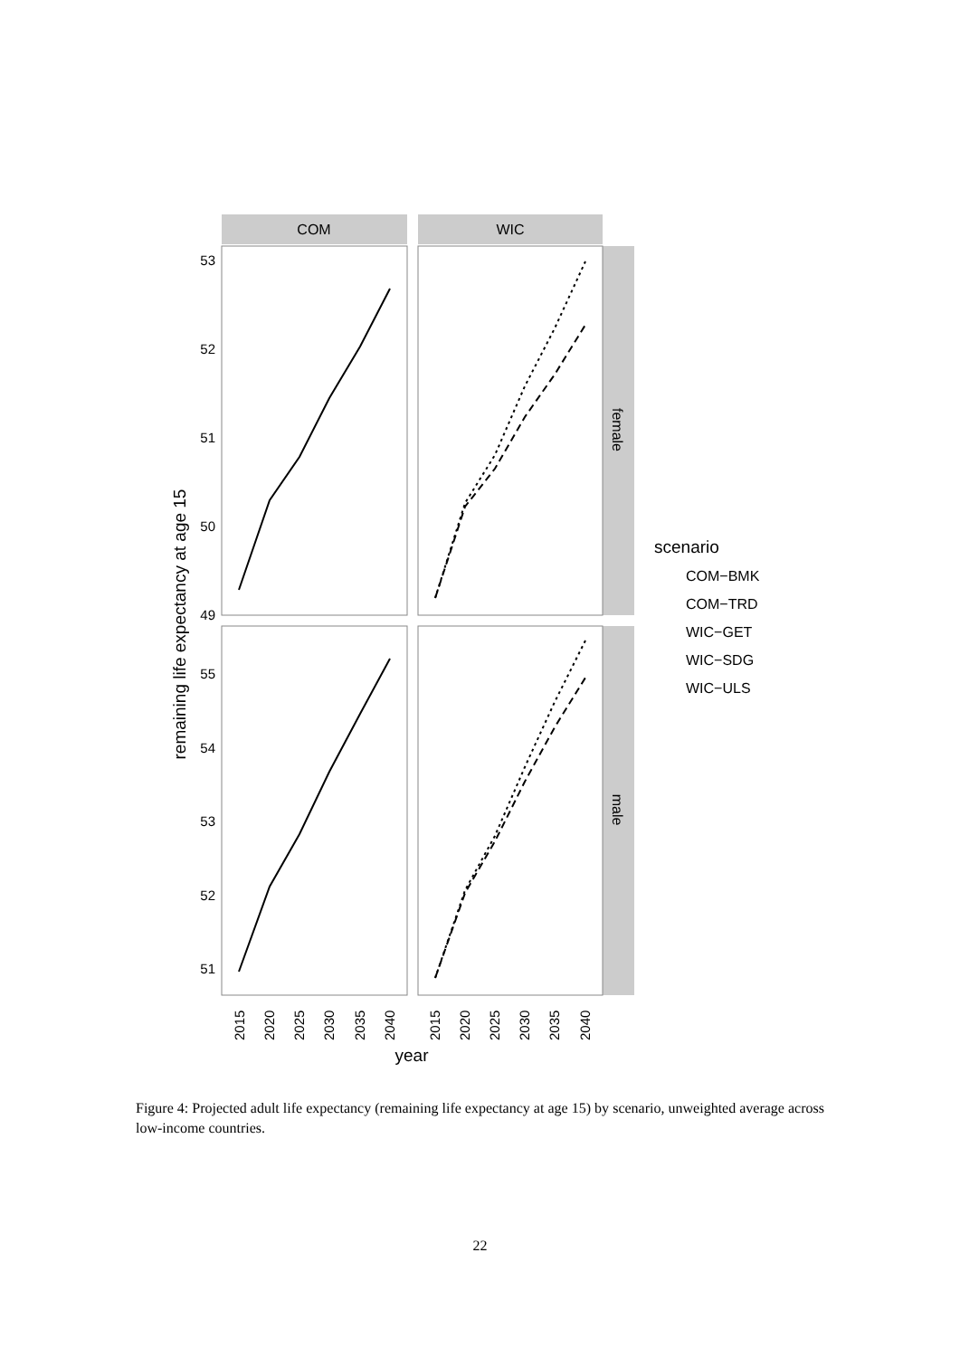remaining life expectancy at age 15
COM
WIC
female
male
53
52
51
50
49
55
54
53
52
51
2015
2020
2025
2030
2035
2040
2015
2020
2025
2030
2035
2040
year
scenario
COM−BMK
COM−TRD
WIC−GET
WIC−SDG
WIC−ULS
Figure 4: Projected adult life expectancy (remaining life expectancy at age 15) by scenario, unweighted average across low-income countries.
22